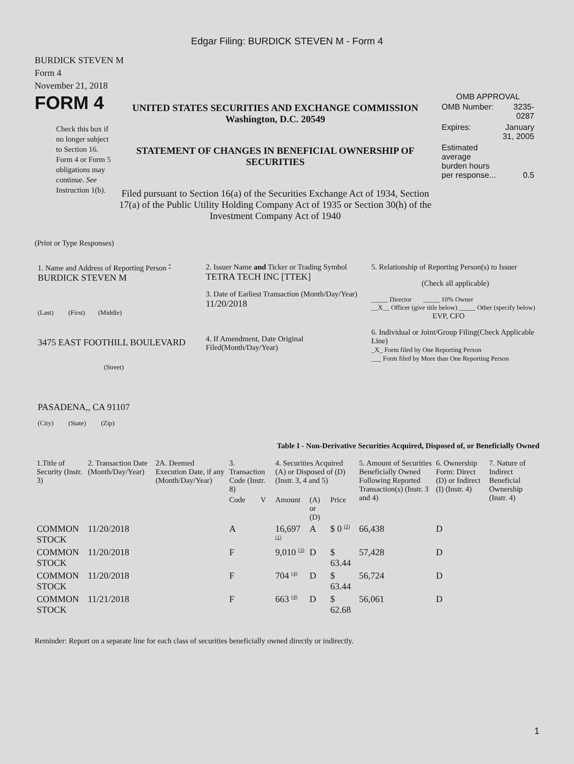Edgar Filing: BURDICK STEVEN M - Form 4
BURDICK STEVEN M
Form 4
November 21, 2018
FORM 4
Check this box if no longer subject to Section 16. Form 4 or Form 5 obligations may continue. See Instruction 1(b).
UNITED STATES SECURITIES AND EXCHANGE COMMISSION
Washington, D.C. 20549
STATEMENT OF CHANGES IN BENEFICIAL OWNERSHIP OF SECURITIES
Filed pursuant to Section 16(a) of the Securities Exchange Act of 1934, Section 17(a) of the Public Utility Holding Company Act of 1935 or Section 30(h) of the Investment Company Act of 1940
OMB APPROVAL
| OMB Number: | 3235-0287 |
| Expires: | January 31, 2005 |
| Estimated average burden hours per response... | 0.5 |
(Print or Type Responses)
1. Name and Address of Reporting Person <sup>*</sup>
BURDICK STEVEN M
(Last) (First) (Middle)
3475 EAST FOOTHILL BOULEVARD
(Street)
PASADENA,, CA 91107
(City) (State) (Zip)
2. Issuer Name and Ticker or Trading Symbol
TETRA TECH INC [TTEK]
3. Date of Earliest Transaction (Month/Day/Year)
11/20/2018
4. If Amendment, Date Original Filed(Month/Day/Year)
5. Relationship of Reporting Person(s) to Issuer
(Check all applicable)
_____ Director _____ 10% Owner
__X__ Officer (give title below) _____ Other (specify below)
EVP, CFO
6. Individual or Joint/Group Filing(Check Applicable Line)
_X_ Form filed by One Reporting Person
___ Form filed by More than One Reporting Person
Table I - Non-Derivative Securities Acquired, Disposed of, or Beneficially Owned
| 1.Title of Security (Instr. 3) | 2. Transaction Date (Month/Day/Year) | 2A. Deemed Execution Date, if any (Month/Day/Year) | 3. Transaction Code (Instr. 8) | | 4. Securities Acquired (A) or Disposed of (D) (Instr. 3, 4 and 5) | | | 5. Amount of Securities Beneficially Owned Following Reported Transaction(s) (Instr. 3 and 4) | 6. Ownership Form: Direct (D) or Indirect (I) (Instr. 4) | 7. Nature of Indirect Beneficial Ownership (Instr. 4) |
| --- | --- | --- | --- | --- | --- | --- | --- | --- | --- | --- |
| | | | Code | V | Amount | (A) or (D) | Price | | | |
| COMMON STOCK | 11/20/2018 | | A | | 16,697 <sup>(1)</sup> | A | $ 0 <sup>(2)</sup> | 66,438 | D | |
| COMMON STOCK | 11/20/2018 | | F | | 9,010 <sup>(3)</sup> | D | $ 63.44 | 57,428 | D | |
| COMMON STOCK | 11/20/2018 | | F | | 704 <sup>(4)</sup> | D | $ 63.44 | 56,724 | D | |
| COMMON STOCK | 11/21/2018 | | F | | 663 <sup>(4)</sup> | D | $ 62.68 | 56,061 | D | |
Reminder: Report on a separate line for each class of securities beneficially owned directly or indirectly.
1